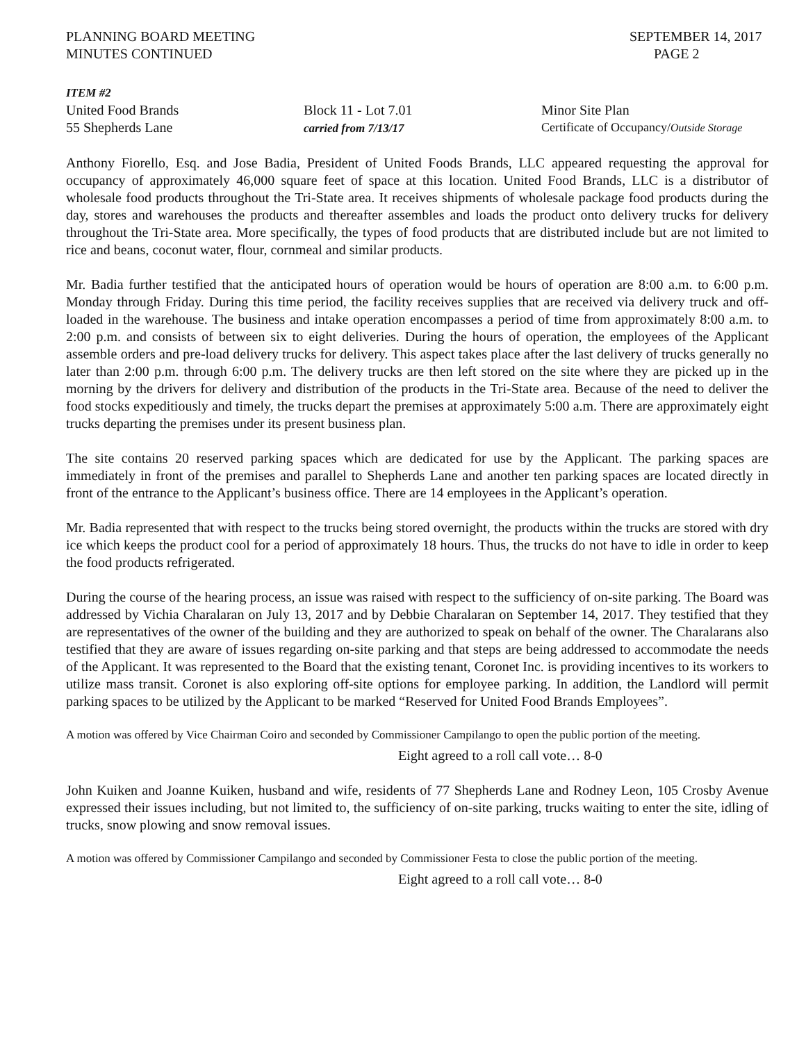PLANNING BOARD MEETING
MINUTES CONTINUED
SEPTEMBER 14, 2017
PAGE 2
ITEM #2
United Food Brands Block 11 - Lot 7.01 Minor Site Plan
55 Shepherds Lane
carried from 7/13/17 Certificate of Occupancy/Outside Storage
Anthony Fiorello, Esq. and Jose Badia, President of United Foods Brands, LLC appeared requesting the approval for occupancy of approximately 46,000 square feet of space at this location. United Food Brands, LLC is a distributor of wholesale food products throughout the Tri-State area. It receives shipments of wholesale package food products during the day, stores and warehouses the products and thereafter assembles and loads the product onto delivery trucks for delivery throughout the Tri-State area. More specifically, the types of food products that are distributed include but are not limited to rice and beans, coconut water, flour, cornmeal and similar products.
Mr. Badia further testified that the anticipated hours of operation would be hours of operation are 8:00 a.m. to 6:00 p.m. Monday through Friday. During this time period, the facility receives supplies that are received via delivery truck and off-loaded in the warehouse. The business and intake operation encompasses a period of time from approximately 8:00 a.m. to 2:00 p.m. and consists of between six to eight deliveries. During the hours of operation, the employees of the Applicant assemble orders and pre-load delivery trucks for delivery. This aspect takes place after the last delivery of trucks generally no later than 2:00 p.m. through 6:00 p.m. The delivery trucks are then left stored on the site where they are picked up in the morning by the drivers for delivery and distribution of the products in the Tri-State area. Because of the need to deliver the food stocks expeditiously and timely, the trucks depart the premises at approximately 5:00 a.m. There are approximately eight trucks departing the premises under its present business plan.
The site contains 20 reserved parking spaces which are dedicated for use by the Applicant. The parking spaces are immediately in front of the premises and parallel to Shepherds Lane and another ten parking spaces are located directly in front of the entrance to the Applicant’s business office. There are 14 employees in the Applicant’s operation.
Mr. Badia represented that with respect to the trucks being stored overnight, the products within the trucks are stored with dry ice which keeps the product cool for a period of approximately 18 hours. Thus, the trucks do not have to idle in order to keep the food products refrigerated.
During the course of the hearing process, an issue was raised with respect to the sufficiency of on-site parking. The Board was addressed by Vichia Charalaran on July 13, 2017 and by Debbie Charalaran on September 14, 2017. They testified that they are representatives of the owner of the building and they are authorized to speak on behalf of the owner. The Charalarans also testified that they are aware of issues regarding on-site parking and that steps are being addressed to accommodate the needs of the Applicant. It was represented to the Board that the existing tenant, Coronet Inc. is providing incentives to its workers to utilize mass transit. Coronet is also exploring off-site options for employee parking. In addition, the Landlord will permit parking spaces to be utilized by the Applicant to be marked “Reserved for United Food Brands Employees”.
A motion was offered by Vice Chairman Coiro and seconded by Commissioner Campilango to open the public portion of the meeting.
Eight agreed to a roll call vote… 8-0
John Kuiken and Joanne Kuiken, husband and wife, residents of 77 Shepherds Lane and Rodney Leon, 105 Crosby Avenue expressed their issues including, but not limited to, the sufficiency of on-site parking, trucks waiting to enter the site, idling of trucks, snow plowing and snow removal issues.
A motion was offered by Commissioner Campilango and seconded by Commissioner Festa to close the public portion of the meeting.
Eight agreed to a roll call vote… 8-0